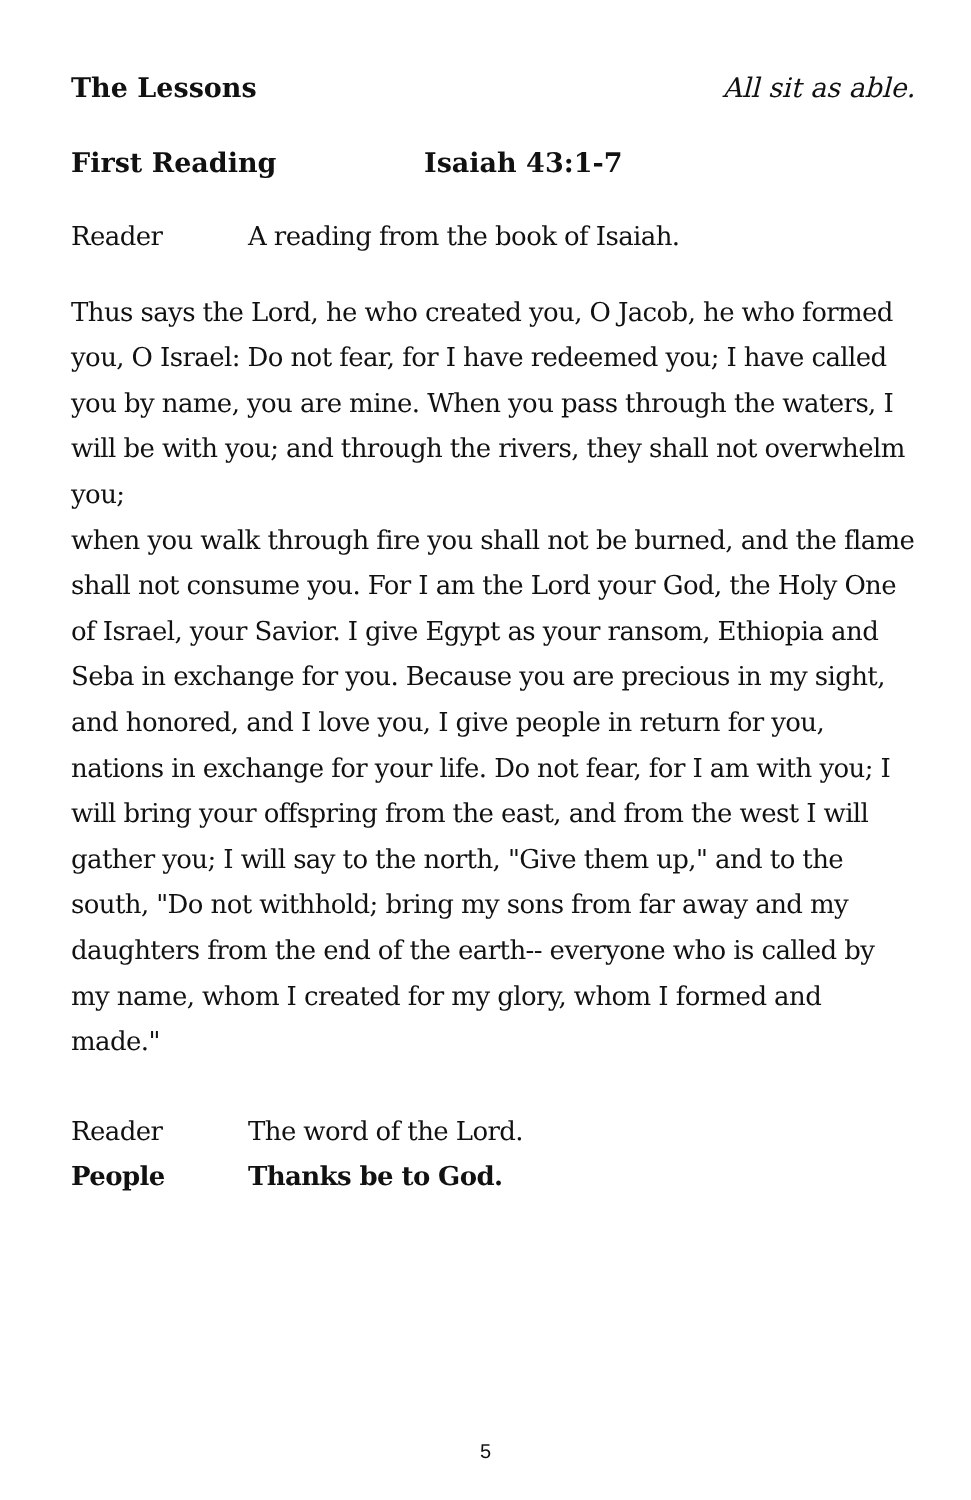The Lessons All sit as able.
First Reading Isaiah 43:1-7
Reader A reading from the book of Isaiah.
Thus says the Lord, he who created you, O Jacob, he who formed you, O Israel: Do not fear, for I have redeemed you; I have called you by name, you are mine. When you pass through the waters, I will be with you; and through the rivers, they shall not overwhelm you;
when you walk through fire you shall not be burned, and the flame shall not consume you. For I am the Lord your God, the Holy One of Israel, your Savior. I give Egypt as your ransom, Ethiopia and Seba in exchange for you. Because you are precious in my sight, and honored, and I love you, I give people in return for you, nations in exchange for your life. Do not fear, for I am with you; I will bring your offspring from the east, and from the west I will gather you; I will say to the north, "Give them up," and to the south, "Do not withhold; bring my sons from far away and my daughters from the end of the earth-- everyone who is called by my name, whom I created for my glory, whom I formed and made."
Reader The word of the Lord.
People Thanks be to God.
5